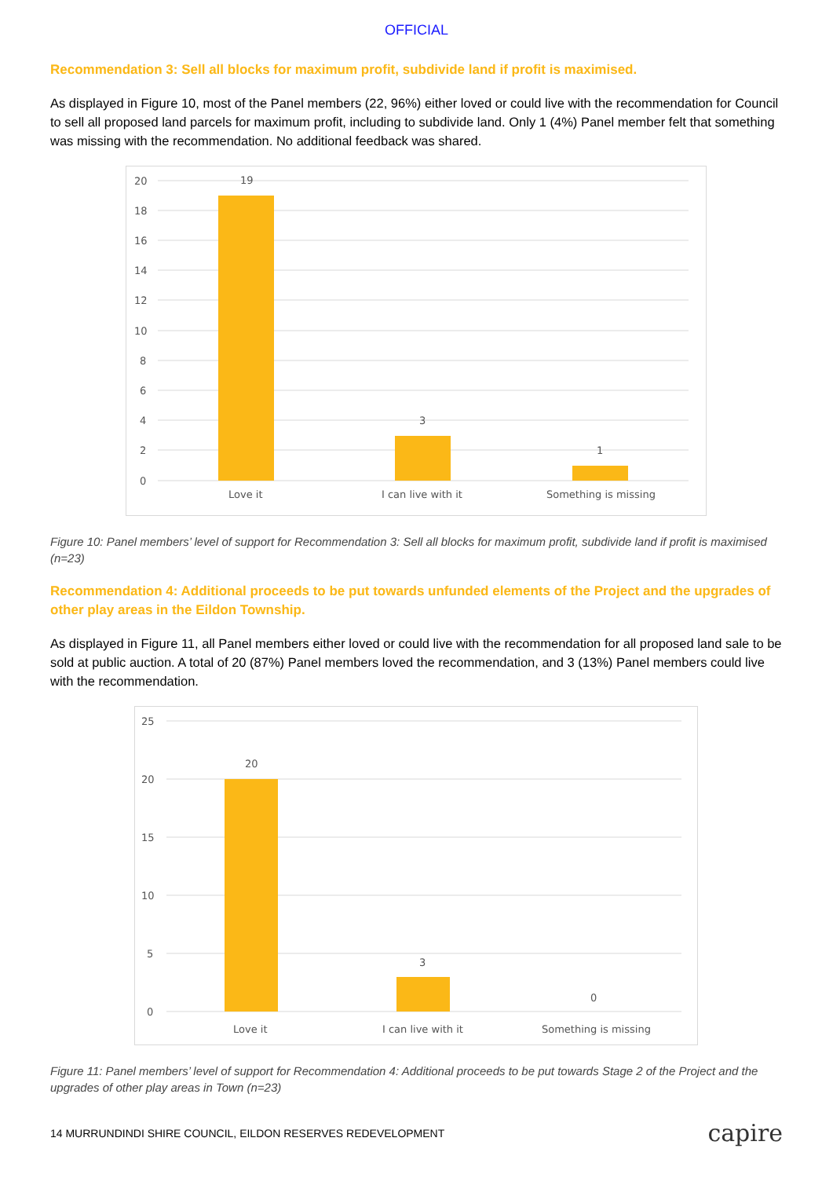OFFICIAL
Recommendation 3: Sell all blocks for maximum profit, subdivide land if profit is maximised.
As displayed in Figure 10, most of the Panel members (22, 96%) either loved or could live with the recommendation for Council to sell all proposed land parcels for maximum profit, including to subdivide land. Only 1 (4%) Panel member felt that something was missing with the recommendation. No additional feedback was shared.
20
18
16
14
12
10
8
6
4
2
0
19
3
1
Love it
I can live with it
Something is missing
Figure 10: Panel members’ level of support for Recommendation 3: Sell all blocks for maximum profit, subdivide land if profit is maximised (n=23)
Recommendation 4: Additional proceeds to be put towards unfunded elements of the Project and the upgrades of other play areas in the Eildon Township.
As displayed in Figure 11, all Panel members either loved or could live with the recommendation for all proposed land sale to be sold at public auction. A total of 20 (87%) Panel members loved the recommendation, and 3 (13%) Panel members could live with the recommendation.
25
20
15
10
5
0
20
3
0
Love it
I can live with it
Something is missing
Figure 11: Panel members’ level of support for Recommendation 4: Additional proceeds to be put towards Stage 2 of the Project and the upgrades of other play areas in Town (n=23)
14 MURRUNDINDI SHIRE COUNCIL, EILDON RESERVES REDEVELOPMENT capire